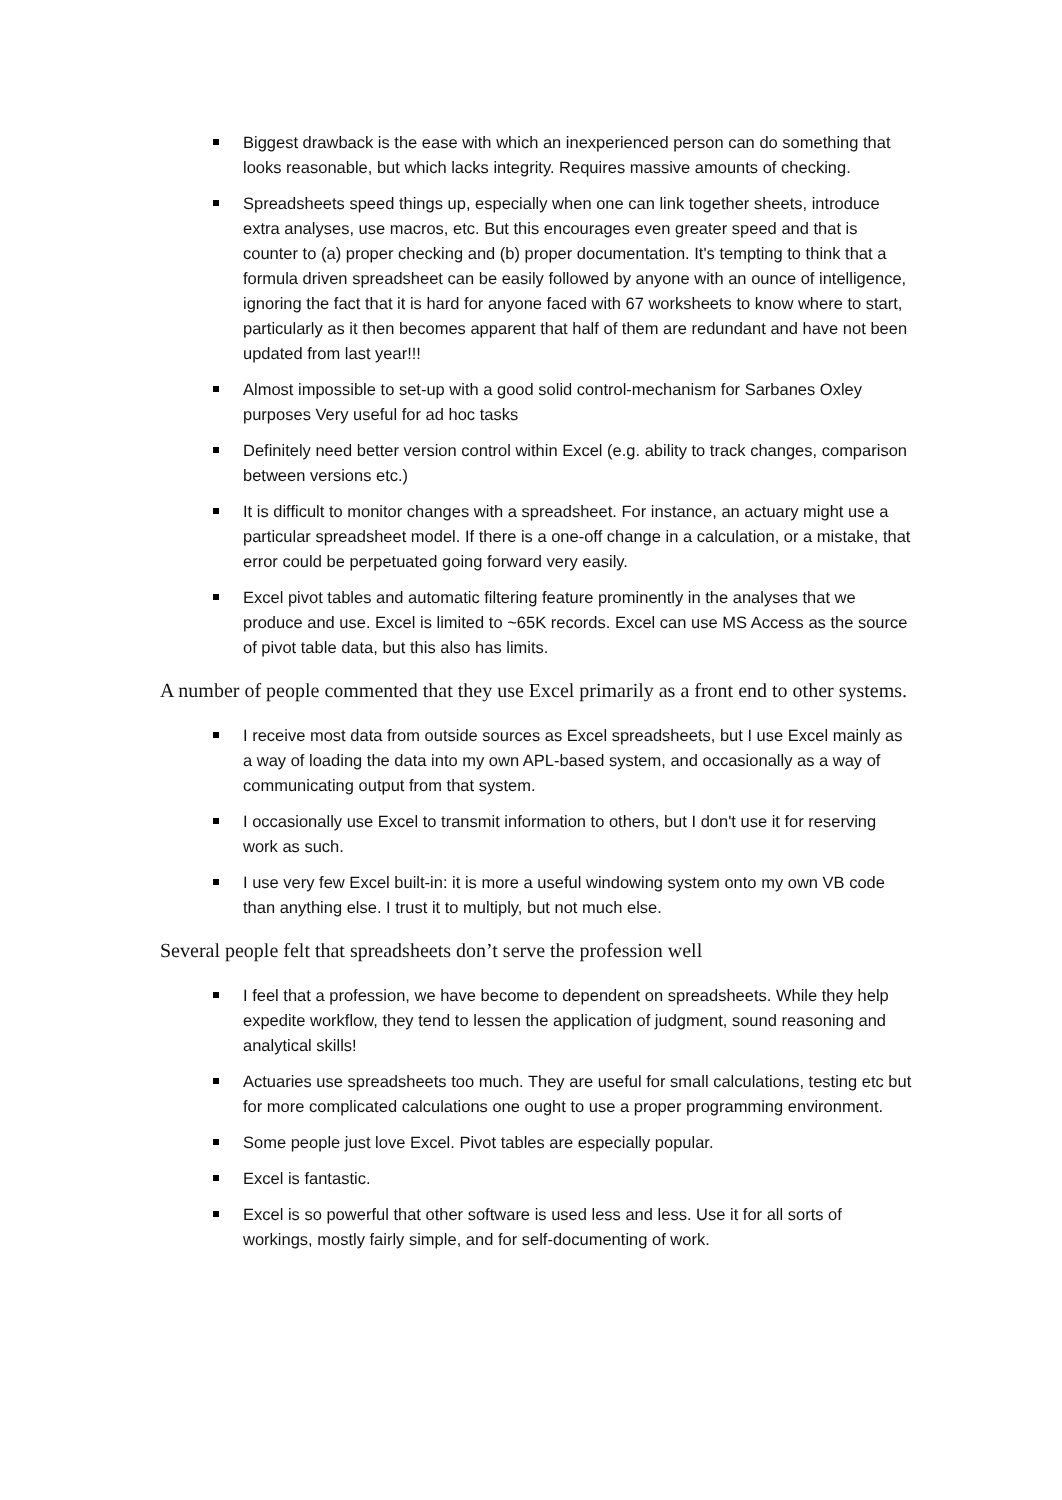Biggest drawback is the ease with which an inexperienced person can do something that looks reasonable, but which lacks integrity. Requires massive amounts of checking.
Spreadsheets speed things up, especially when one can link together sheets, introduce extra analyses, use macros, etc. But this encourages even greater speed and that is counter to (a) proper checking and (b) proper documentation. It's tempting to think that a formula driven spreadsheet can be easily followed by anyone with an ounce of intelligence, ignoring the fact that it is hard for anyone faced with 67 worksheets to know where to start, particularly as it then becomes apparent that half of them are redundant and have not been updated from last year!!!
Almost impossible to set-up with a good solid control-mechanism for Sarbanes Oxley purposes Very useful for ad hoc tasks
Definitely need better version control within Excel (e.g. ability to track changes, comparison between versions etc.)
It is difficult to monitor changes with a spreadsheet. For instance, an actuary might use a particular spreadsheet model. If there is a one-off change in a calculation, or a mistake, that error could be perpetuated going forward very easily.
Excel pivot tables and automatic filtering feature prominently in the analyses that we produce and use. Excel is limited to ~65K records. Excel can use MS Access as the source of pivot table data, but this also has limits.
A number of people commented that they use Excel primarily as a front end to other systems.
I receive most data from outside sources as Excel spreadsheets, but I use Excel mainly as a way of loading the data into my own APL-based system, and occasionally as a way of communicating output from that system.
I occasionally use Excel to transmit information to others, but I don't use it for reserving work as such.
I use very few Excel built-in: it is more a useful windowing system onto my own VB code than anything else. I trust it to multiply, but not much else.
Several people felt that spreadsheets don’t serve the profession well
I feel that a profession, we have become to dependent on spreadsheets. While they help expedite workflow, they tend to lessen the application of judgment, sound reasoning and analytical skills!
Actuaries use spreadsheets too much. They are useful for small calculations, testing etc but for more complicated calculations one ought to use a proper programming environment.
Some people just love Excel. Pivot tables are especially popular.
Excel is fantastic.
Excel is so powerful that other software is used less and less. Use it for all sorts of workings, mostly fairly simple, and for self-documenting of work.